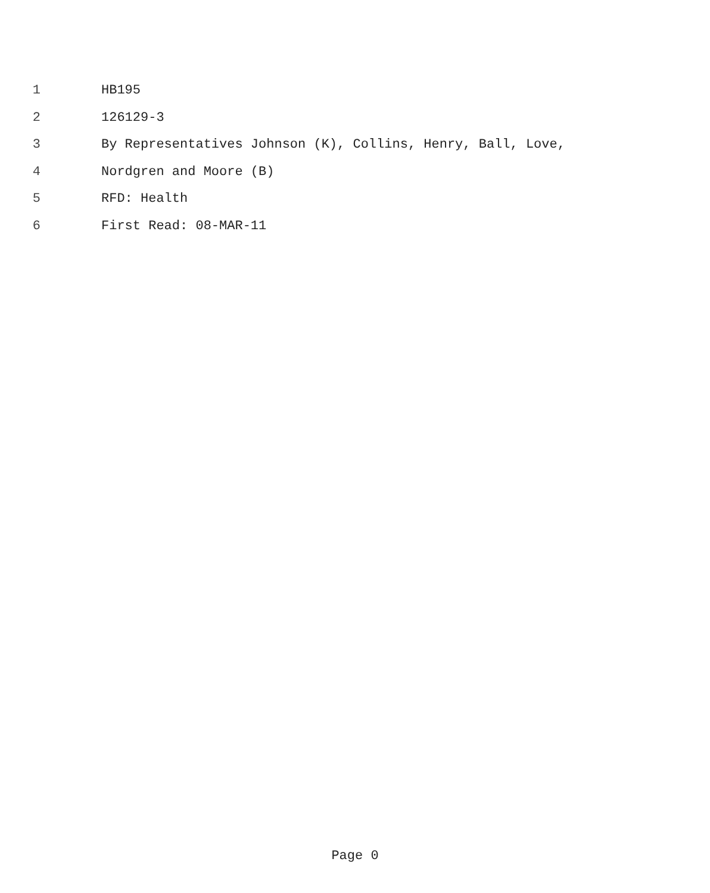1 HB195
2 126129-3
3 By Representatives Johnson (K), Collins, Henry, Ball, Love,
4 Nordgren and Moore (B)
5 RFD: Health
6 First Read: 08-MAR-11
Page 0